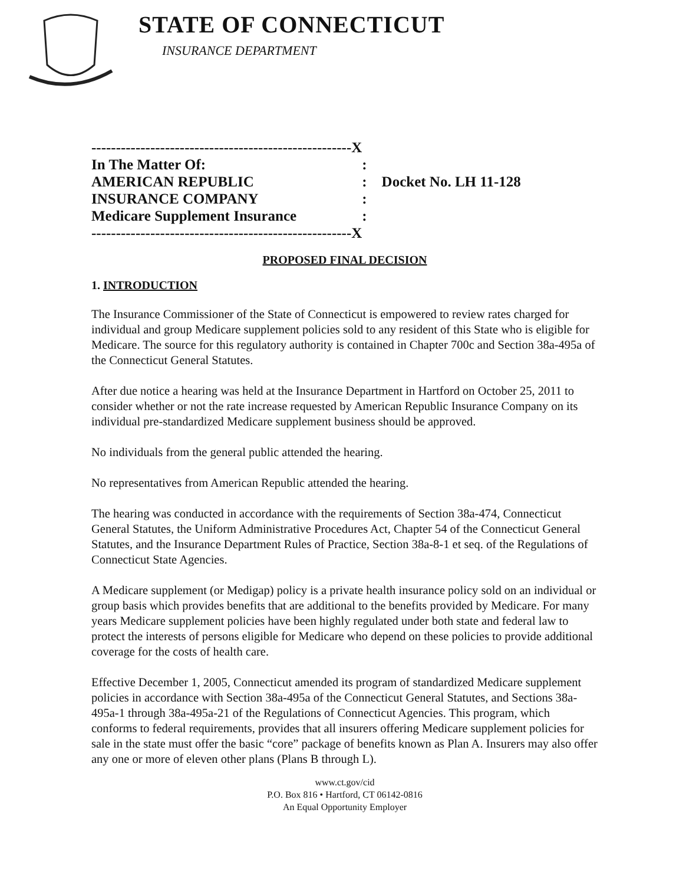STATE OF CONNECTICUT
INSURANCE DEPARTMENT
| -----------------------------------------------------X | |
| In The Matter Of: | : |
| AMERICAN REPUBLIC | : Docket No. LH 11-128 |
| INSURANCE COMPANY | : |
| Medicare Supplement Insurance | : |
| -----------------------------------------------------X | |
PROPOSED FINAL DECISION
1. INTRODUCTION
The Insurance Commissioner of the State of Connecticut is empowered to review rates charged for individual and group Medicare supplement policies sold to any resident of this State who is eligible for Medicare. The source for this regulatory authority is contained in Chapter 700c and Section 38a-495a of the Connecticut General Statutes.
After due notice a hearing was held at the Insurance Department in Hartford on October 25, 2011 to consider whether or not the rate increase requested by American Republic Insurance Company on its individual pre-standardized Medicare supplement business should be approved.
No individuals from the general public attended the hearing.
No representatives from American Republic attended the hearing.
The hearing was conducted in accordance with the requirements of Section 38a-474, Connecticut General Statutes, the Uniform Administrative Procedures Act, Chapter 54 of the Connecticut General Statutes, and the Insurance Department Rules of Practice, Section 38a-8-1 et seq. of the Regulations of Connecticut State Agencies.
A Medicare supplement (or Medigap) policy is a private health insurance policy sold on an individual or group basis which provides benefits that are additional to the benefits provided by Medicare. For many years Medicare supplement policies have been highly regulated under both state and federal law to protect the interests of persons eligible for Medicare who depend on these policies to provide additional coverage for the costs of health care.
Effective December 1, 2005, Connecticut amended its program of standardized Medicare supplement policies in accordance with Section 38a-495a of the Connecticut General Statutes, and Sections 38a-495a-1 through 38a-495a-21 of the Regulations of Connecticut Agencies. This program, which conforms to federal requirements, provides that all insurers offering Medicare supplement policies for sale in the state must offer the basic “core” package of benefits known as Plan A. Insurers may also offer any one or more of eleven other plans (Plans B through L).
www.ct.gov/cid
P.O. Box 816 • Hartford, CT 06142-0816
An Equal Opportunity Employer